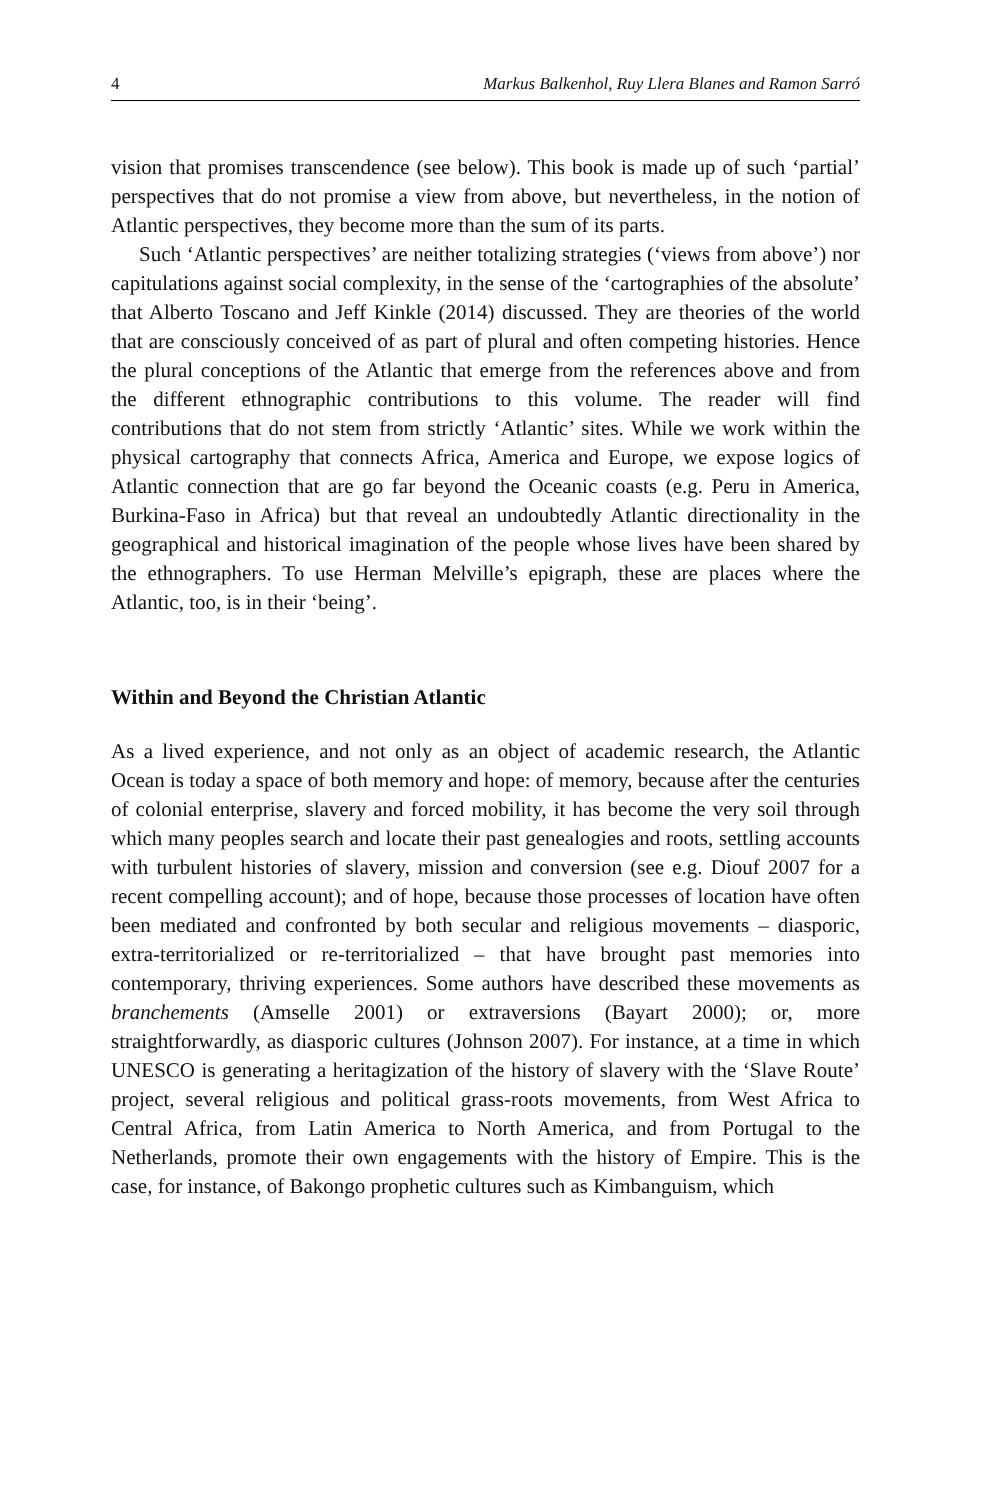4 Markus Balkenhol, Ruy Llera Blanes and Ramon Sarró
vision that promises transcendence (see below). This book is made up of such ‘partial’ perspectives that do not promise a view from above, but nevertheless, in the notion of Atlantic perspectives, they become more than the sum of its parts.
Such ‘Atlantic perspectives’ are neither totalizing strategies (‘views from above’) nor capitulations against social complexity, in the sense of the ‘cartographies of the absolute’ that Alberto Toscano and Jeff Kinkle (2014) discussed. They are theories of the world that are consciously conceived of as part of plural and often competing histories. Hence the plural conceptions of the Atlantic that emerge from the references above and from the different ethnographic contributions to this volume. The reader will find contributions that do not stem from strictly ‘Atlantic’ sites. While we work within the physical cartography that connects Africa, America and Europe, we expose logics of Atlantic connection that are go far beyond the Oceanic coasts (e.g. Peru in America, Burkina-Faso in Africa) but that reveal an undoubtedly Atlantic directionality in the geographical and historical imagination of the people whose lives have been shared by the ethnographers. To use Herman Melville’s epigraph, these are places where the Atlantic, too, is in their ‘being’.
Within and Beyond the Christian Atlantic
As a lived experience, and not only as an object of academic research, the Atlantic Ocean is today a space of both memory and hope: of memory, because after the centuries of colonial enterprise, slavery and forced mobility, it has become the very soil through which many peoples search and locate their past genealogies and roots, settling accounts with turbulent histories of slavery, mission and conversion (see e.g. Diouf 2007 for a recent compelling account); and of hope, because those processes of location have often been mediated and confronted by both secular and religious movements – diasporic, extra-territorialized or re-territorialized – that have brought past memories into contemporary, thriving experiences. Some authors have described these movements as branchements (Amselle 2001) or extraversions (Bayart 2000); or, more straightforwardly, as diasporic cultures (Johnson 2007). For instance, at a time in which UNESCO is generating a heritagization of the history of slavery with the ‘Slave Route’ project, several religious and political grass-roots movements, from West Africa to Central Africa, from Latin America to North America, and from Portugal to the Netherlands, promote their own engagements with the history of Empire. This is the case, for instance, of Bakongo prophetic cultures such as Kimbanguism, which